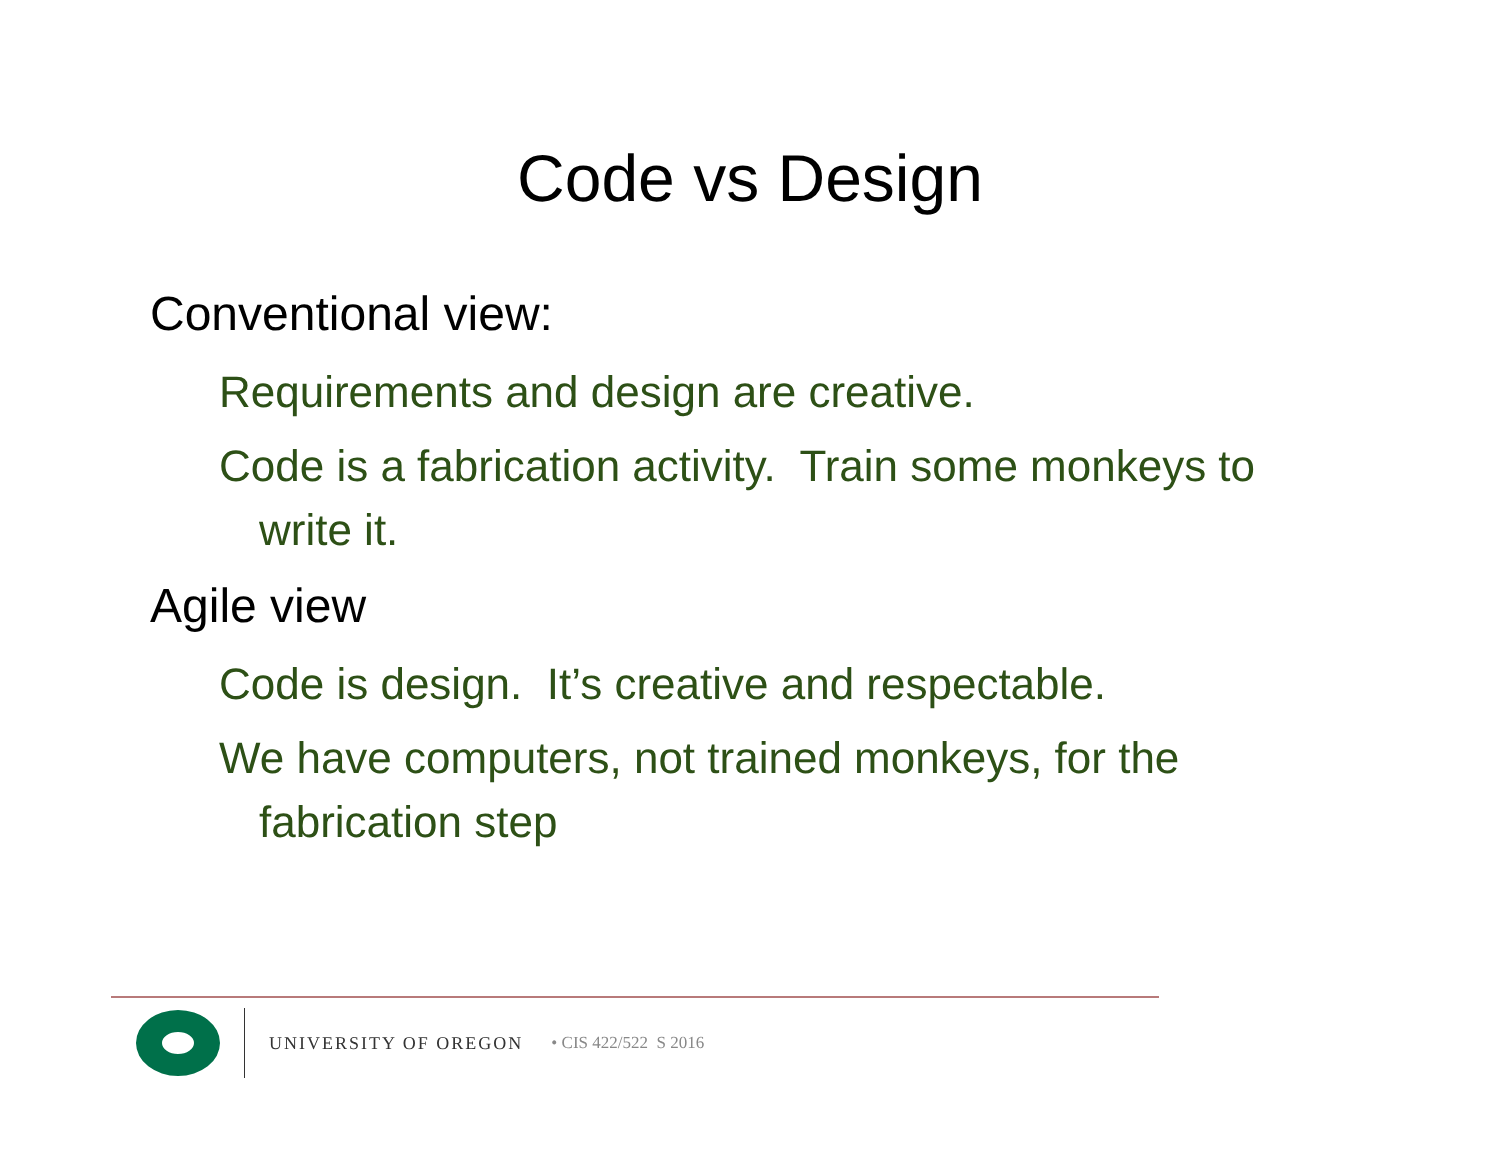Code vs Design
Conventional view:
Requirements and design are creative.
Code is a fabrication activity. Train some monkeys to write it.
Agile view
Code is design. It’s creative and respectable.
We have computers, not trained monkeys, for the fabrication step
UNIVERSITY OF OREGON • CIS 422/522 S 2016